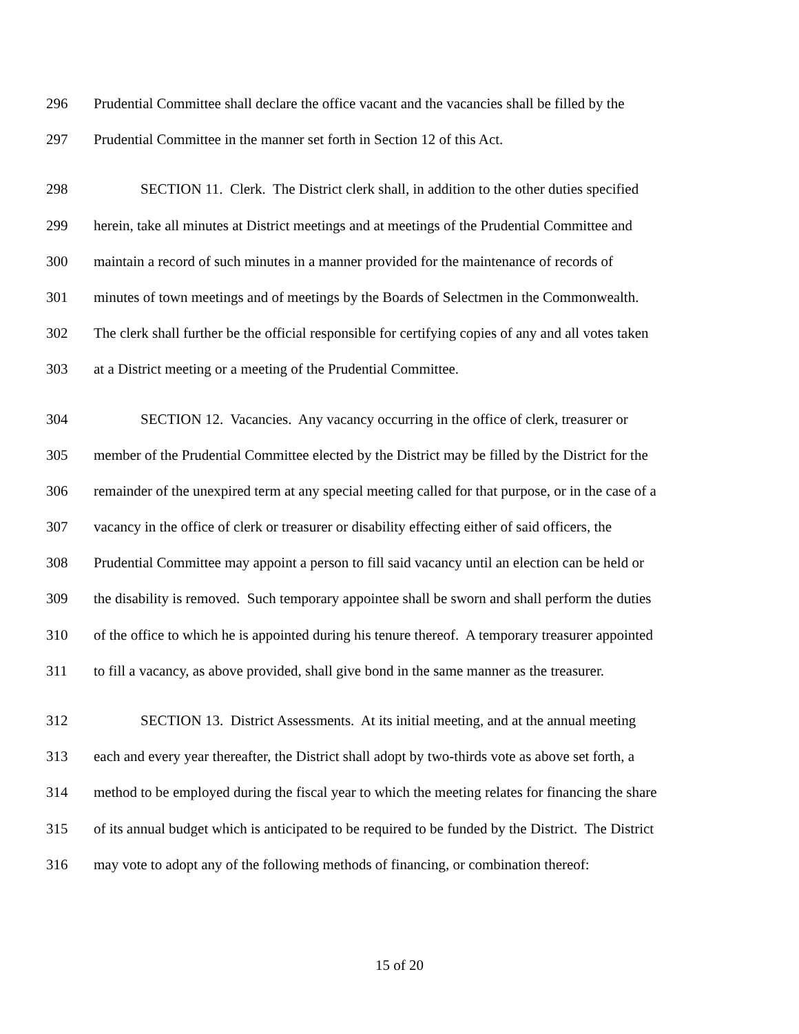296 Prudential Committee shall declare the office vacant and the vacancies shall be filled by the
297 Prudential Committee in the manner set forth in Section 12 of this Act.
298 SECTION 11. Clerk. The District clerk shall, in addition to the other duties specified
299 herein, take all minutes at District meetings and at meetings of the Prudential Committee and
300 maintain a record of such minutes in a manner provided for the maintenance of records of
301 minutes of town meetings and of meetings by the Boards of Selectmen in the Commonwealth.
302 The clerk shall further be the official responsible for certifying copies of any and all votes taken
303 at a District meeting or a meeting of the Prudential Committee.
304 SECTION 12. Vacancies. Any vacancy occurring in the office of clerk, treasurer or
305 member of the Prudential Committee elected by the District may be filled by the District for the
306 remainder of the unexpired term at any special meeting called for that purpose, or in the case of a
307 vacancy in the office of clerk or treasurer or disability effecting either of said officers, the
308 Prudential Committee may appoint a person to fill said vacancy until an election can be held or
309 the disability is removed. Such temporary appointee shall be sworn and shall perform the duties
310 of the office to which he is appointed during his tenure thereof. A temporary treasurer appointed
311 to fill a vacancy, as above provided, shall give bond in the same manner as the treasurer.
312 SECTION 13. District Assessments. At its initial meeting, and at the annual meeting
313 each and every year thereafter, the District shall adopt by two-thirds vote as above set forth, a
314 method to be employed during the fiscal year to which the meeting relates for financing the share
315 of its annual budget which is anticipated to be required to be funded by the District. The District
316 may vote to adopt any of the following methods of financing, or combination thereof:
15 of 20